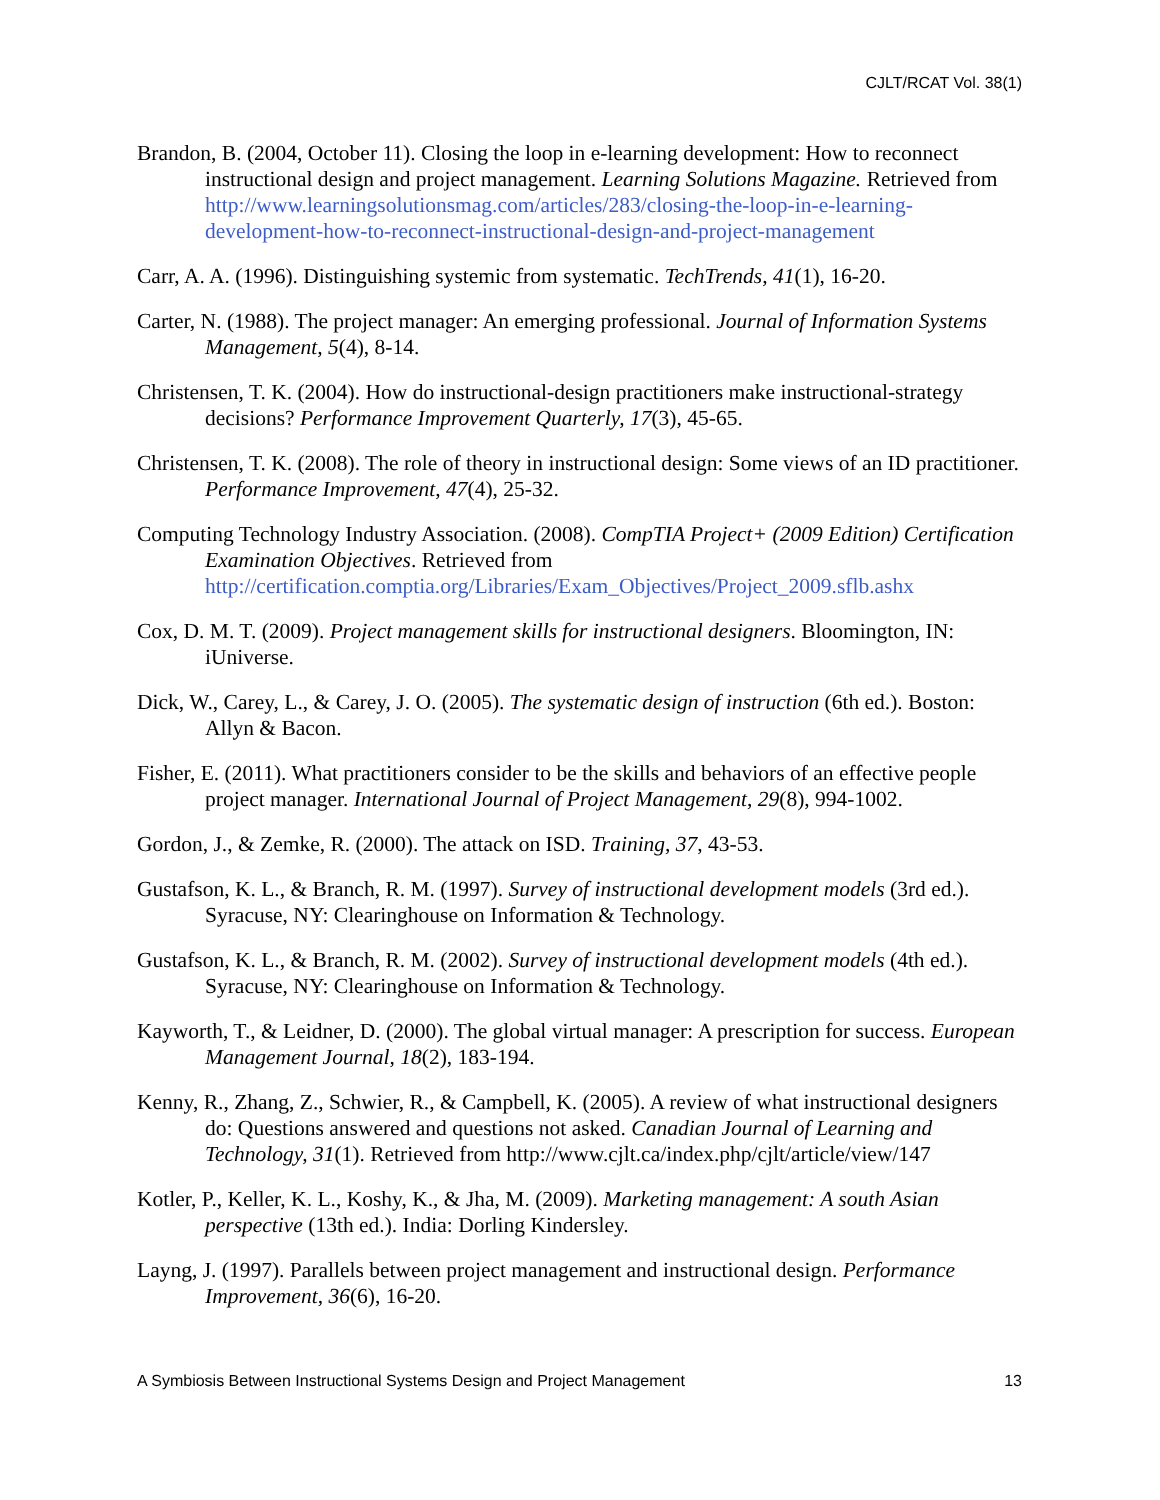CJLT/RCAT Vol. 38(1)
Brandon, B. (2004, October 11). Closing the loop in e-learning development: How to reconnect instructional design and project management. Learning Solutions Magazine. Retrieved from http://www.learningsolutionsmag.com/articles/283/closing-the-loop-in-e-learning-development-how-to-reconnect-instructional-design-and-project-management
Carr, A. A. (1996). Distinguishing systemic from systematic. TechTrends, 41(1), 16-20.
Carter, N. (1988). The project manager: An emerging professional. Journal of Information Systems Management, 5(4), 8-14.
Christensen, T. K. (2004). How do instructional-design practitioners make instructional-strategy decisions? Performance Improvement Quarterly, 17(3), 45-65.
Christensen, T. K. (2008). The role of theory in instructional design: Some views of an ID practitioner. Performance Improvement, 47(4), 25-32.
Computing Technology Industry Association. (2008). CompTIA Project+ (2009 Edition) Certification Examination Objectives. Retrieved from http://certification.comptia.org/Libraries/Exam_Objectives/Project_2009.sflb.ashx
Cox, D. M. T. (2009). Project management skills for instructional designers. Bloomington, IN: iUniverse.
Dick, W., Carey, L., & Carey, J. O. (2005). The systematic design of instruction (6th ed.). Boston: Allyn & Bacon.
Fisher, E. (2011). What practitioners consider to be the skills and behaviors of an effective people project manager. International Journal of Project Management, 29(8), 994-1002.
Gordon, J., & Zemke, R. (2000). The attack on ISD. Training, 37, 43-53.
Gustafson, K. L., & Branch, R. M. (1997). Survey of instructional development models (3rd ed.). Syracuse, NY: Clearinghouse on Information & Technology.
Gustafson, K. L., & Branch, R. M. (2002). Survey of instructional development models (4th ed.). Syracuse, NY: Clearinghouse on Information & Technology.
Kayworth, T., & Leidner, D. (2000). The global virtual manager: A prescription for success. European Management Journal, 18(2), 183-194.
Kenny, R., Zhang, Z., Schwier, R., & Campbell, K. (2005). A review of what instructional designers do: Questions answered and questions not asked. Canadian Journal of Learning and Technology, 31(1). Retrieved from http://www.cjlt.ca/index.php/cjlt/article/view/147
Kotler, P., Keller, K. L., Koshy, K., & Jha, M. (2009). Marketing management: A south Asian perspective (13th ed.). India: Dorling Kindersley.
Layng, J. (1997). Parallels between project management and instructional design. Performance Improvement, 36(6), 16-20.
A Symbiosis Between Instructional Systems Design and Project Management 13